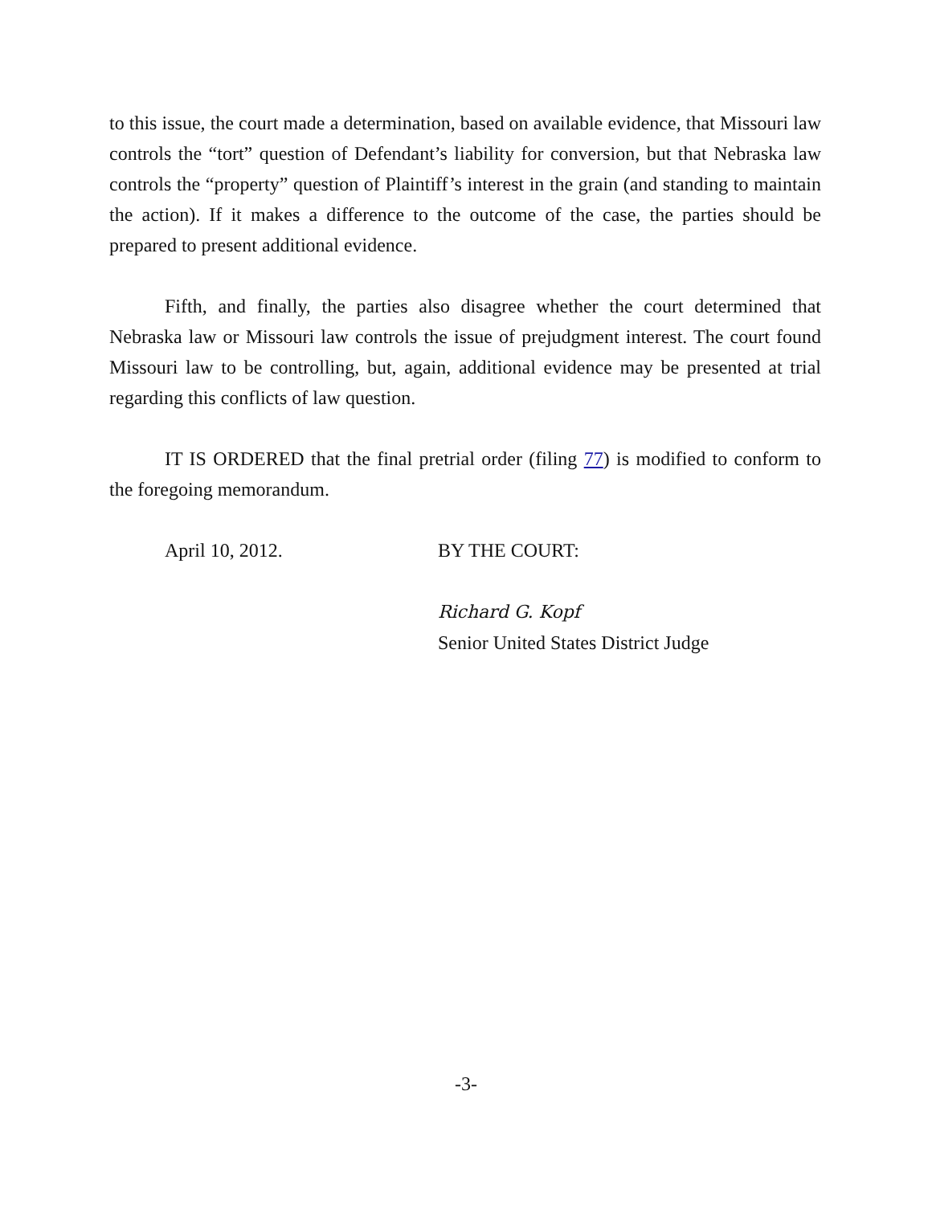to this issue, the court made a determination, based on available evidence, that Missouri law controls the “tort” question of Defendant’s liability for conversion, but that Nebraska law controls the “property” question of Plaintiff’s interest in the grain (and standing to maintain the action). If it makes a difference to the outcome of the case, the parties should be prepared to present additional evidence.
Fifth, and finally, the parties also disagree whether the court determined that Nebraska law or Missouri law controls the issue of prejudgment interest. The court found Missouri law to be controlling, but, again, additional evidence may be presented at trial regarding this conflicts of law question.
IT IS ORDERED that the final pretrial order (filing 77) is modified to conform to the foregoing memorandum.
April 10, 2012. BY THE COURT:
Richard G. Kopf
Senior United States District Judge
-3-